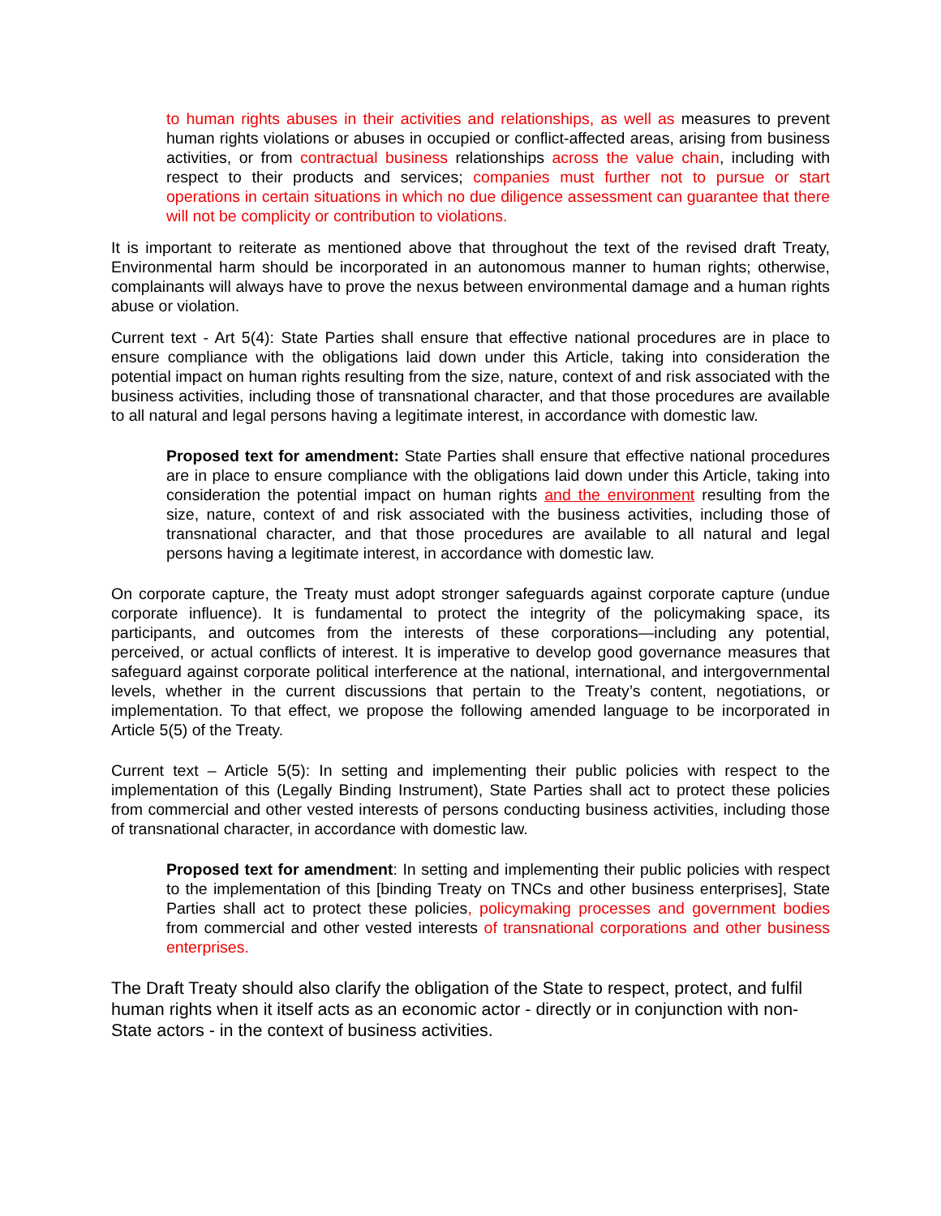to human rights abuses in their activities and relationships, as well as measures to prevent human rights violations or abuses in occupied or conflict-affected areas, arising from business activities, or from contractual business relationships across the value chain, including with respect to their products and services; companies must further not to pursue or start operations in certain situations in which no due diligence assessment can guarantee that there will not be complicity or contribution to violations.
It is important to reiterate as mentioned above that throughout the text of the revised draft Treaty, Environmental harm should be incorporated in an autonomous manner to human rights; otherwise, complainants will always have to prove the nexus between environmental damage and a human rights abuse or violation.
Current text - Art 5(4): State Parties shall ensure that effective national procedures are in place to ensure compliance with the obligations laid down under this Article, taking into consideration the potential impact on human rights resulting from the size, nature, context of and risk associated with the business activities, including those of transnational character, and that those procedures are available to all natural and legal persons having a legitimate interest, in accordance with domestic law.
Proposed text for amendment: State Parties shall ensure that effective national procedures are in place to ensure compliance with the obligations laid down under this Article, taking into consideration the potential impact on human rights and the environment resulting from the size, nature, context of and risk associated with the business activities, including those of transnational character, and that those procedures are available to all natural and legal persons having a legitimate interest, in accordance with domestic law.
On corporate capture, the Treaty must adopt stronger safeguards against corporate capture (undue corporate influence). It is fundamental to protect the integrity of the policymaking space, its participants, and outcomes from the interests of these corporations—including any potential, perceived, or actual conflicts of interest. It is imperative to develop good governance measures that safeguard against corporate political interference at the national, international, and intergovernmental levels, whether in the current discussions that pertain to the Treaty’s content, negotiations, or implementation. To that effect, we propose the following amended language to be incorporated in Article 5(5) of the Treaty.
Current text – Article 5(5): In setting and implementing their public policies with respect to the implementation of this (Legally Binding Instrument), State Parties shall act to protect these policies from commercial and other vested interests of persons conducting business activities, including those of transnational character, in accordance with domestic law.
Proposed text for amendment: In setting and implementing their public policies with respect to the implementation of this [binding Treaty on TNCs and other business enterprises], State Parties shall act to protect these policies, policymaking processes and government bodies from commercial and other vested interests of transnational corporations and other business enterprises.
The Draft Treaty should also clarify the obligation of the State to respect, protect, and fulfil human rights when it itself acts as an economic actor - directly or in conjunction with non-State actors - in the context of business activities.